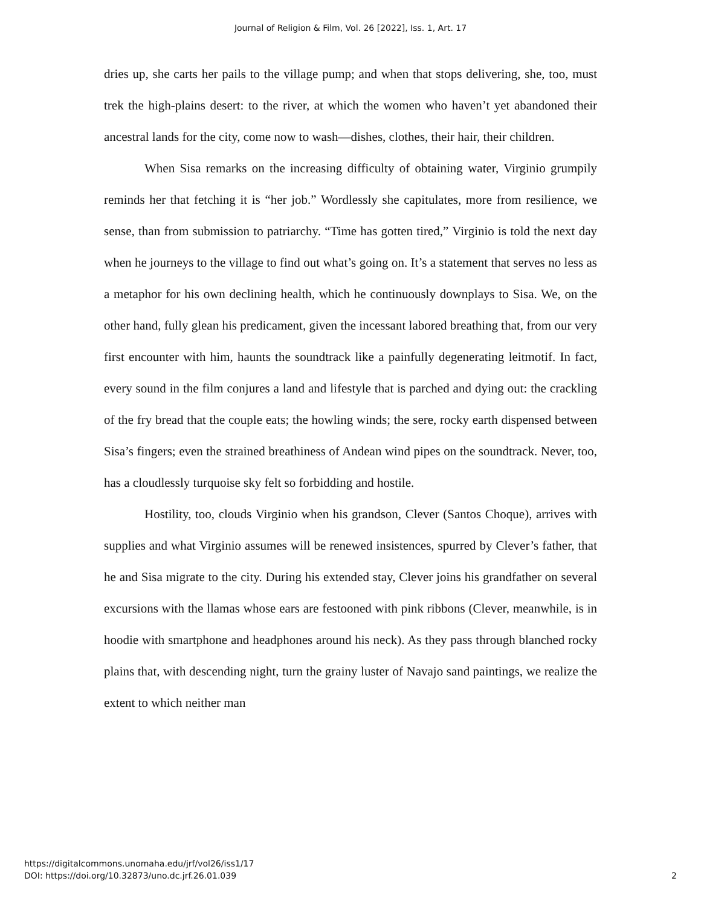Journal of Religion & Film, Vol. 26 [2022], Iss. 1, Art. 17
dries up, she carts her pails to the village pump; and when that stops delivering, she, too, must trek the high-plains desert: to the river, at which the women who haven’t yet abandoned their ancestral lands for the city, come now to wash—dishes, clothes, their hair, their children.
When Sisa remarks on the increasing difficulty of obtaining water, Virginio grumpily reminds her that fetching it is “her job.” Wordlessly she capitulates, more from resilience, we sense, than from submission to patriarchy. “Time has gotten tired,” Virginio is told the next day when he journeys to the village to find out what’s going on. It’s a statement that serves no less as a metaphor for his own declining health, which he continuously downplays to Sisa. We, on the other hand, fully glean his predicament, given the incessant labored breathing that, from our very first encounter with him, haunts the soundtrack like a painfully degenerating leitmotif. In fact, every sound in the film conjures a land and lifestyle that is parched and dying out: the crackling of the fry bread that the couple eats; the howling winds; the sere, rocky earth dispensed between Sisa’s fingers; even the strained breathiness of Andean wind pipes on the soundtrack. Never, too, has a cloudlessly turquoise sky felt so forbidding and hostile.
Hostility, too, clouds Virginio when his grandson, Clever (Santos Choque), arrives with supplies and what Virginio assumes will be renewed insistences, spurred by Clever’s father, that he and Sisa migrate to the city. During his extended stay, Clever joins his grandfather on several excursions with the llamas whose ears are festooned with pink ribbons (Clever, meanwhile, is in hoodie with smartphone and headphones around his neck). As they pass through blanched rocky plains that, with descending night, turn the grainy luster of Navajo sand paintings, we realize the extent to which neither man
https://digitalcommons.unomaha.edu/jrf/vol26/iss1/17
DOI: https://doi.org/10.32873/uno.dc.jrf.26.01.039
2